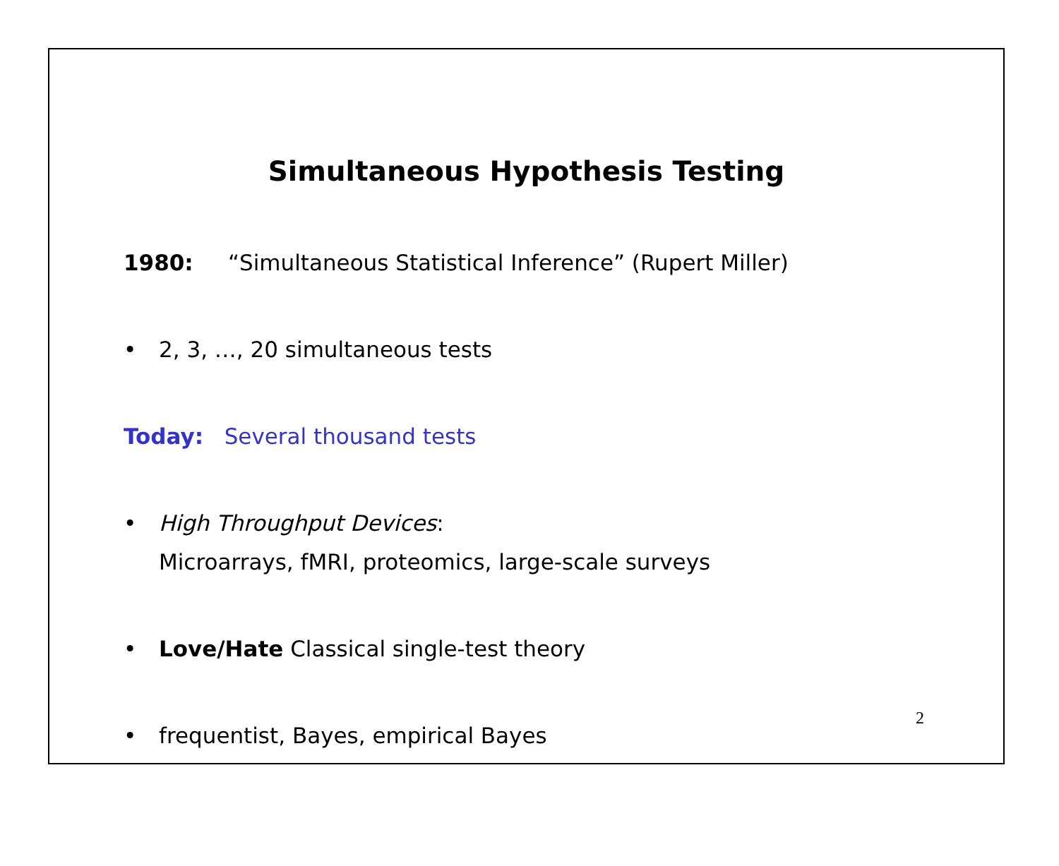Simultaneous Hypothesis Testing
1980: “Simultaneous Statistical Inference” (Rupert Miller)
• 2, 3, …, 20 simultaneous tests
Today: Several thousand tests
• High Throughput Devices:
Microarrays, fMRI, proteomics, large-scale surveys
• Love/Hate Classical single-test theory
• frequentist, Bayes, empirical Bayes
2